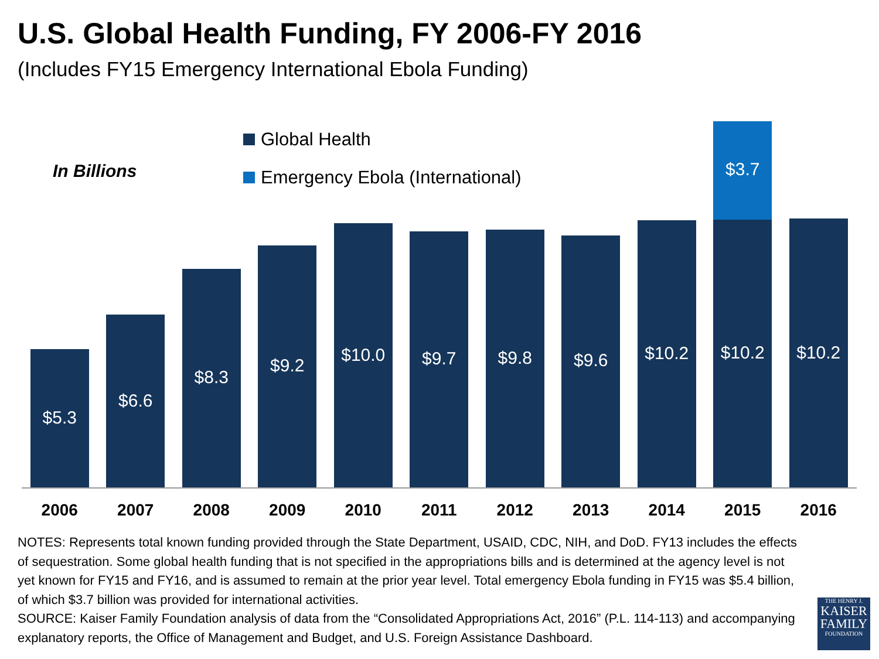U.S. Global Health Funding, FY 2006-FY 2016
(Includes FY15 Emergency International Ebola Funding)
In Billions
Global Health
Emergency Ebola (International)
$5.3
$6.6
$8.3
$9.2
$10.0
$9.7
$9.8
$9.6
$10.2
$3.7
$10.2
$10.2
2006 2007 2008 2009 2010 2011 2012 2013 2014 2015 2016
NOTES: Represents total known funding provided through the State Department, USAID, CDC, NIH, and DoD. FY13 includes the effects of sequestration. Some global health funding that is not specified in the appropriations bills and is determined at the agency level is not yet known for FY15 and FY16, and is assumed to remain at the prior year level. Total emergency Ebola funding in FY15 was $5.4 billion, of which $3.7 billion was provided for international activities.
SOURCE: Kaiser Family Foundation analysis of data from the “Consolidated Appropriations Act, 2016” (P.L. 114-113) and accompanying explanatory reports, the Office of Management and Budget, and U.S. Foreign Assistance Dashboard.
THE HENRY J.
KAISER
FAMILY
FOUNDATION